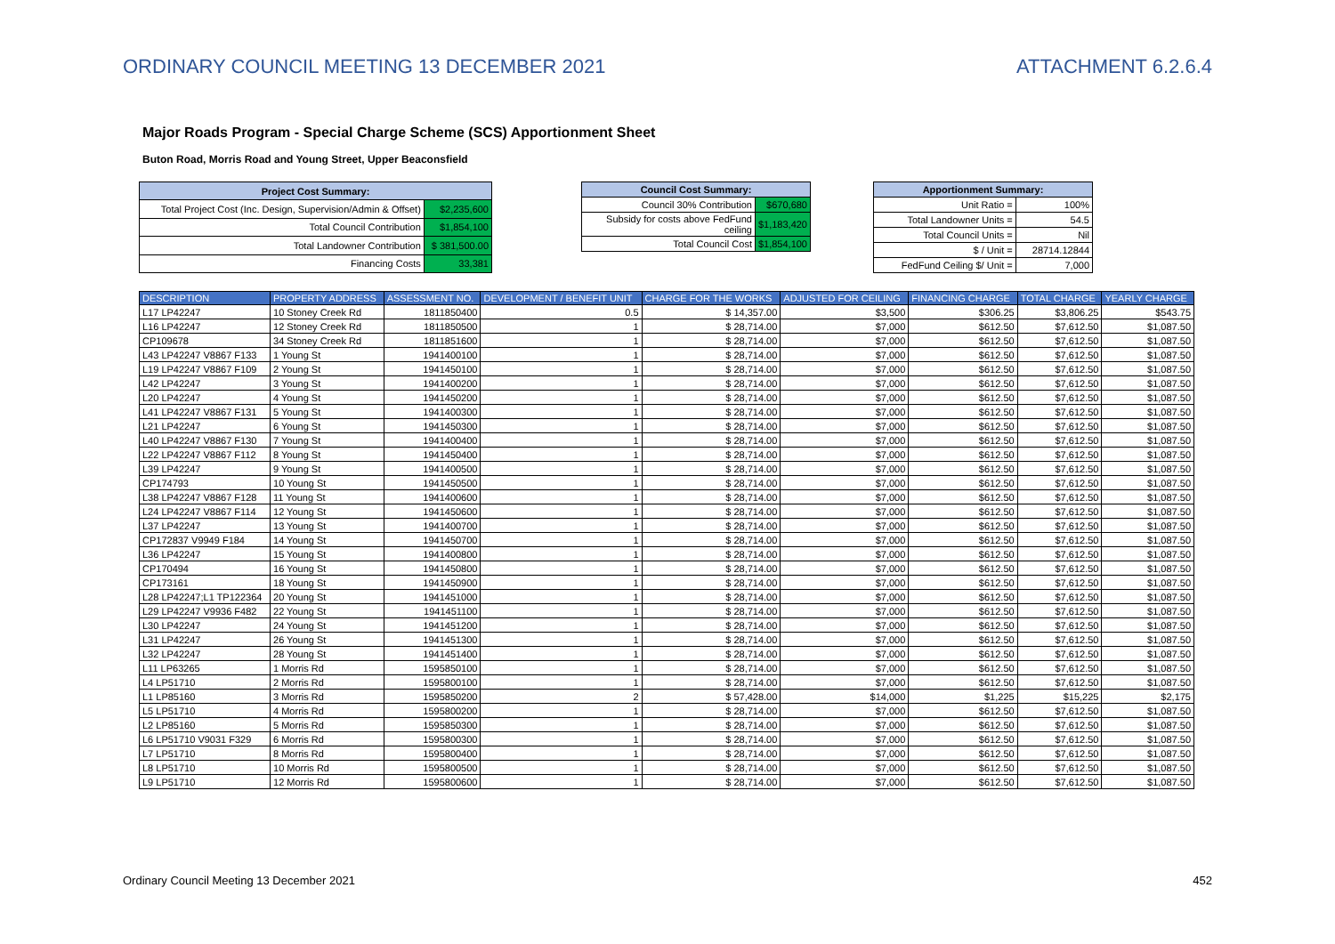ORDINARY COUNCIL MEETING 13 DECEMBER 2021 ATTACHMENT 6.2.6.4
Major Roads Program - Special Charge Scheme (SCS) Apportionment Sheet
Buton Road, Morris Road and Young Street, Upper Beaconsfield
| Project Cost Summary: | |
| --- | --- |
| Total Project Cost (Inc. Design, Supervision/Admin & Offset) | $2,235,600 |
| Total Council Contribution | $1,854,100 |
| Total Landowner Contribution | $ 381,500.00 |
| Financing Costs | 33,381 |
| Council Cost Summary: | |
| --- | --- |
| Council 30% Contribution | $670,680 |
| Subsidy for costs above FedFund ceiling | $1,183,420 |
| Total Council Cost | $1,854,100 |
| Apportionment Summary: | |
| --- | --- |
| Unit Ratio = | 100% |
| Total Landowner Units = | 54.5 |
| Total Council Units = | Nil |
| $ / Unit = | 28714.12844 |
| FedFund Ceiling $/ Unit = | 7,000 |
| DESCRIPTION | PROPERTY ADDRESS | ASSESSMENT NO. | DEVELOPMENT / BENEFIT UNIT | CHARGE FOR THE WORKS | ADJUSTED FOR CEILING | FINANCING CHARGE | TOTAL CHARGE | YEARLY CHARGE |
| --- | --- | --- | --- | --- | --- | --- | --- | --- |
| L17 LP42247 | 10 Stoney Creek Rd | 1811850400 | 0.5 | $ 14,357.00 | $3,500 | $306.25 | $3,806.25 | $543.75 |
| L16 LP42247 | 12 Stoney Creek Rd | 1811850500 | 1 | $ 28,714.00 | $7,000 | $612.50 | $7,612.50 | $1,087.50 |
| CP109678 | 34 Stoney Creek Rd | 1811851600 | 1 | $ 28,714.00 | $7,000 | $612.50 | $7,612.50 | $1,087.50 |
| L43 LP42247 V8867 F133 | 1 Young St | 1941400100 | 1 | $ 28,714.00 | $7,000 | $612.50 | $7,612.50 | $1,087.50 |
| L19 LP42247 V8867 F109 | 2 Young St | 1941450100 | 1 | $ 28,714.00 | $7,000 | $612.50 | $7,612.50 | $1,087.50 |
| L42 LP42247 | 3 Young St | 1941400200 | 1 | $ 28,714.00 | $7,000 | $612.50 | $7,612.50 | $1,087.50 |
| L20 LP42247 | 4 Young St | 1941450200 | 1 | $ 28,714.00 | $7,000 | $612.50 | $7,612.50 | $1,087.50 |
| L41 LP42247 V8867 F131 | 5 Young St | 1941400300 | 1 | $ 28,714.00 | $7,000 | $612.50 | $7,612.50 | $1,087.50 |
| L21 LP42247 | 6 Young St | 1941450300 | 1 | $ 28,714.00 | $7,000 | $612.50 | $7,612.50 | $1,087.50 |
| L40 LP42247 V8867 F130 | 7 Young St | 1941400400 | 1 | $ 28,714.00 | $7,000 | $612.50 | $7,612.50 | $1,087.50 |
| L22 LP42247 V8867 F112 | 8 Young St | 1941450400 | 1 | $ 28,714.00 | $7,000 | $612.50 | $7,612.50 | $1,087.50 |
| L39 LP42247 | 9 Young St | 1941400500 | 1 | $ 28,714.00 | $7,000 | $612.50 | $7,612.50 | $1,087.50 |
| CP174793 | 10 Young St | 1941450500 | 1 | $ 28,714.00 | $7,000 | $612.50 | $7,612.50 | $1,087.50 |
| L38 LP42247 V8867 F128 | 11 Young St | 1941400600 | 1 | $ 28,714.00 | $7,000 | $612.50 | $7,612.50 | $1,087.50 |
| L24 LP42247 V8867 F114 | 12 Young St | 1941450600 | 1 | $ 28,714.00 | $7,000 | $612.50 | $7,612.50 | $1,087.50 |
| L37 LP42247 | 13 Young St | 1941400700 | 1 | $ 28,714.00 | $7,000 | $612.50 | $7,612.50 | $1,087.50 |
| CP172837 V9949 F184 | 14 Young St | 1941450700 | 1 | $ 28,714.00 | $7,000 | $612.50 | $7,612.50 | $1,087.50 |
| L36 LP42247 | 15 Young St | 1941400800 | 1 | $ 28,714.00 | $7,000 | $612.50 | $7,612.50 | $1,087.50 |
| CP170494 | 16 Young St | 1941450800 | 1 | $ 28,714.00 | $7,000 | $612.50 | $7,612.50 | $1,087.50 |
| CP173161 | 18 Young St | 1941450900 | 1 | $ 28,714.00 | $7,000 | $612.50 | $7,612.50 | $1,087.50 |
| L28 LP42247;L1 TP122364 | 20 Young St | 1941451000 | 1 | $ 28,714.00 | $7,000 | $612.50 | $7,612.50 | $1,087.50 |
| L29 LP42247 V9936 F482 | 22 Young St | 1941451100 | 1 | $ 28,714.00 | $7,000 | $612.50 | $7,612.50 | $1,087.50 |
| L30 LP42247 | 24 Young St | 1941451200 | 1 | $ 28,714.00 | $7,000 | $612.50 | $7,612.50 | $1,087.50 |
| L31 LP42247 | 26 Young St | 1941451300 | 1 | $ 28,714.00 | $7,000 | $612.50 | $7,612.50 | $1,087.50 |
| L32 LP42247 | 28 Young St | 1941451400 | 1 | $ 28,714.00 | $7,000 | $612.50 | $7,612.50 | $1,087.50 |
| L11 LP63265 | 1 Morris Rd | 1595850100 | 1 | $ 28,714.00 | $7,000 | $612.50 | $7,612.50 | $1,087.50 |
| L4 LP51710 | 2 Morris Rd | 1595800100 | 1 | $ 28,714.00 | $7,000 | $612.50 | $7,612.50 | $1,087.50 |
| L1 LP85160 | 3 Morris Rd | 1595850200 | 2 | $ 57,428.00 | $14,000 | $1,225 | $15,225 | $2,175 |
| L5 LP51710 | 4 Morris Rd | 1595800200 | 1 | $ 28,714.00 | $7,000 | $612.50 | $7,612.50 | $1,087.50 |
| L2 LP85160 | 5 Morris Rd | 1595850300 | 1 | $ 28,714.00 | $7,000 | $612.50 | $7,612.50 | $1,087.50 |
| L6 LP51710 V9031 F329 | 6 Morris Rd | 1595800300 | 1 | $ 28,714.00 | $7,000 | $612.50 | $7,612.50 | $1,087.50 |
| L7 LP51710 | 8 Morris Rd | 1595800400 | 1 | $ 28,714.00 | $7,000 | $612.50 | $7,612.50 | $1,087.50 |
| L8 LP51710 | 10 Morris Rd | 1595800500 | 1 | $ 28,714.00 | $7,000 | $612.50 | $7,612.50 | $1,087.50 |
| L9 LP51710 | 12 Morris Rd | 1595800600 | 1 | $ 28,714.00 | $7,000 | $612.50 | $7,612.50 | $1,087.50 |
Ordinary Council Meeting 13 December 2021 452